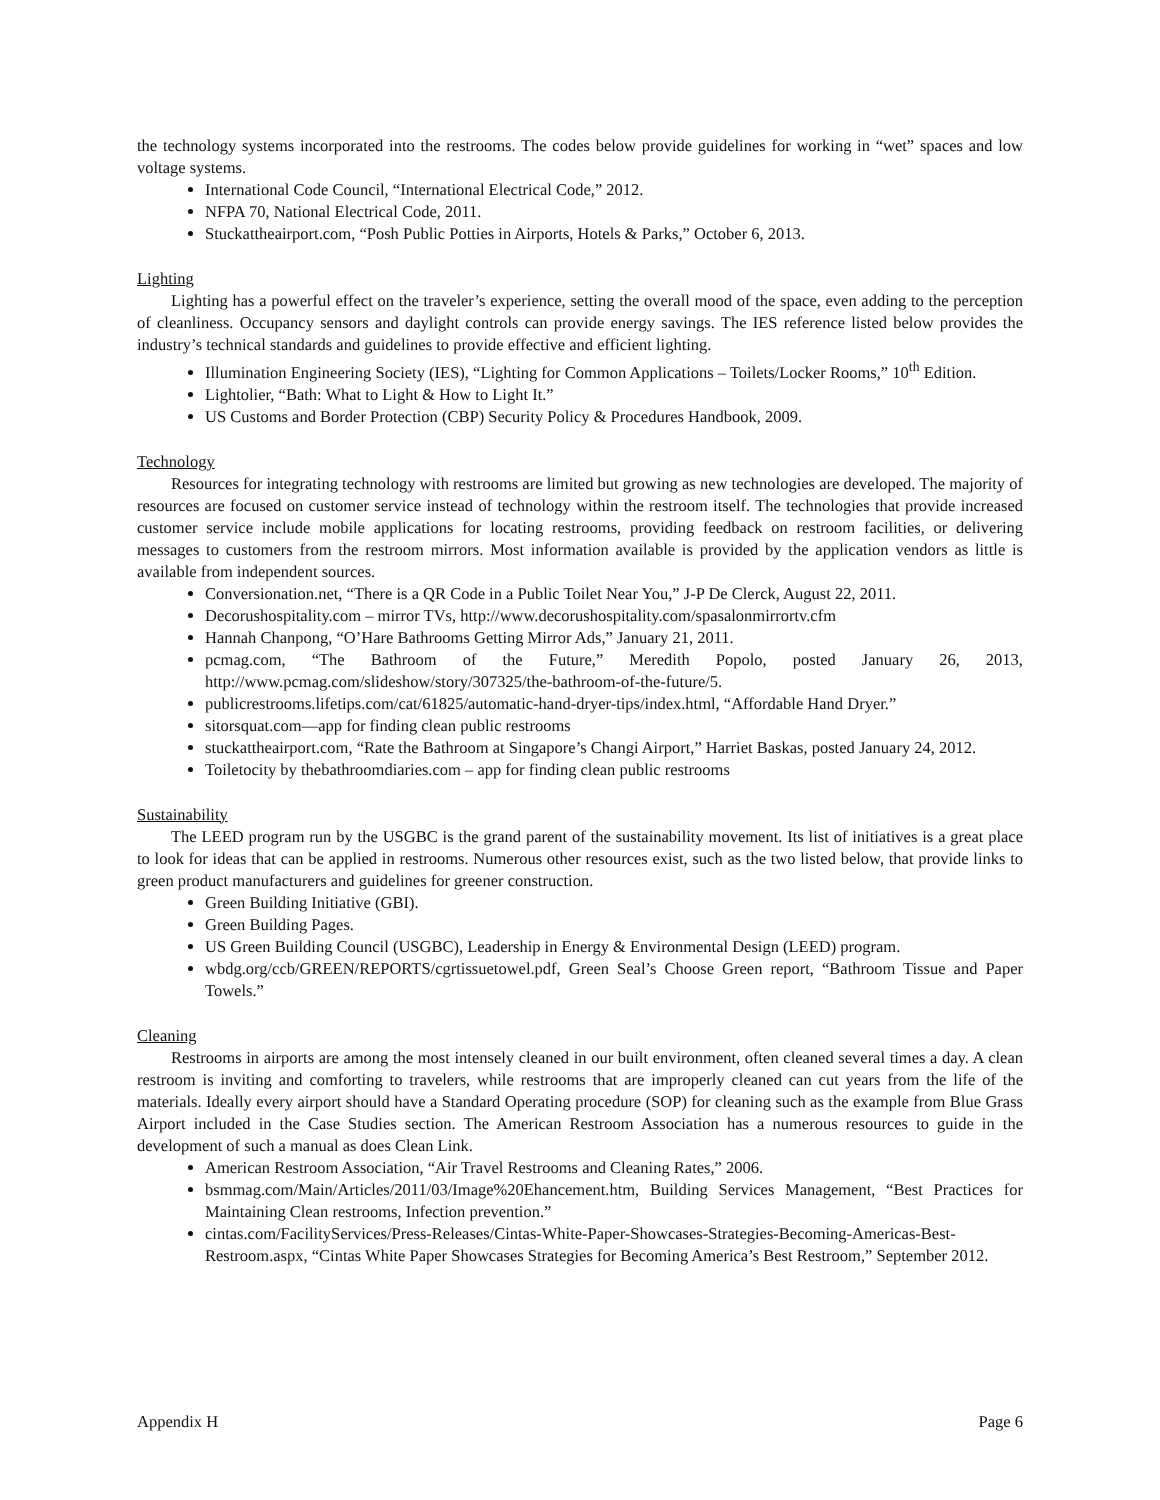the technology systems incorporated into the restrooms. The codes below provide guidelines for working in “wet” spaces and low voltage systems.
International Code Council, “International Electrical Code,” 2012.
NFPA 70, National Electrical Code, 2011.
Stuckattheairport.com, “Posh Public Potties in Airports, Hotels & Parks,” October 6, 2013.
Lighting
Lighting has a powerful effect on the traveler’s experience, setting the overall mood of the space, even adding to the perception of cleanliness. Occupancy sensors and daylight controls can provide energy savings. The IES reference listed below provides the industry’s technical standards and guidelines to provide effective and efficient lighting.
Illumination Engineering Society (IES), “Lighting for Common Applications – Toilets/Locker Rooms,” 10<sup>th</sup> Edition.
Lightolier, “Bath: What to Light & How to Light It.”
US Customs and Border Protection (CBP) Security Policy & Procedures Handbook, 2009.
Technology
Resources for integrating technology with restrooms are limited but growing as new technologies are developed. The majority of resources are focused on customer service instead of technology within the restroom itself. The technologies that provide increased customer service include mobile applications for locating restrooms, providing feedback on restroom facilities, or delivering messages to customers from the restroom mirrors. Most information available is provided by the application vendors as little is available from independent sources.
Conversionation.net, “There is a QR Code in a Public Toilet Near You,” J-P De Clerck, August 22, 2011.
Decorushospitality.com – mirror TVs, http://www.decorushospitality.com/spasalonmirrortv.cfm
Hannah Chanpong, “O’Hare Bathrooms Getting Mirror Ads,” January 21, 2011.
pcmag.com, “The Bathroom of the Future,” Meredith Popolo, posted January 26, 2013, http://www.pcmag.com/slideshow/story/307325/the-bathroom-of-the-future/5.
publicrestrooms.lifetips.com/cat/61825/automatic-hand-dryer-tips/index.html, “Affordable Hand Dryer.”
sitorsquat.com—app for finding clean public restrooms
stuckattheairport.com, “Rate the Bathroom at Singapore’s Changi Airport,” Harriet Baskas, posted January 24, 2012.
Toiletocity by thebathroomdiaries.com – app for finding clean public restrooms
Sustainability
The LEED program run by the USGBC is the grand parent of the sustainability movement. Its list of initiatives is a great place to look for ideas that can be applied in restrooms. Numerous other resources exist, such as the two listed below, that provide links to green product manufacturers and guidelines for greener construction.
Green Building Initiative (GBI).
Green Building Pages.
US Green Building Council (USGBC), Leadership in Energy & Environmental Design (LEED) program.
wbdg.org/ccb/GREEN/REPORTS/cgrtissuetowel.pdf, Green Seal’s Choose Green report, “Bathroom Tissue and Paper Towels.”
Cleaning
Restrooms in airports are among the most intensely cleaned in our built environment, often cleaned several times a day. A clean restroom is inviting and comforting to travelers, while restrooms that are improperly cleaned can cut years from the life of the materials. Ideally every airport should have a Standard Operating procedure (SOP) for cleaning such as the example from Blue Grass Airport included in the Case Studies section. The American Restroom Association has a numerous resources to guide in the development of such a manual as does Clean Link.
American Restroom Association, “Air Travel Restrooms and Cleaning Rates,” 2006.
bsmmag.com/Main/Articles/2011/03/Image%20Ehancement.htm, Building Services Management, “Best Practices for Maintaining Clean restrooms, Infection prevention.”
cintas.com/FacilityServices/Press-Releases/Cintas-White-Paper-Showcases-Strategies-Becoming-Americas-Best-Restroom.aspx, “Cintas White Paper Showcases Strategies for Becoming America’s Best Restroom,” September 2012.
Appendix H Page 6